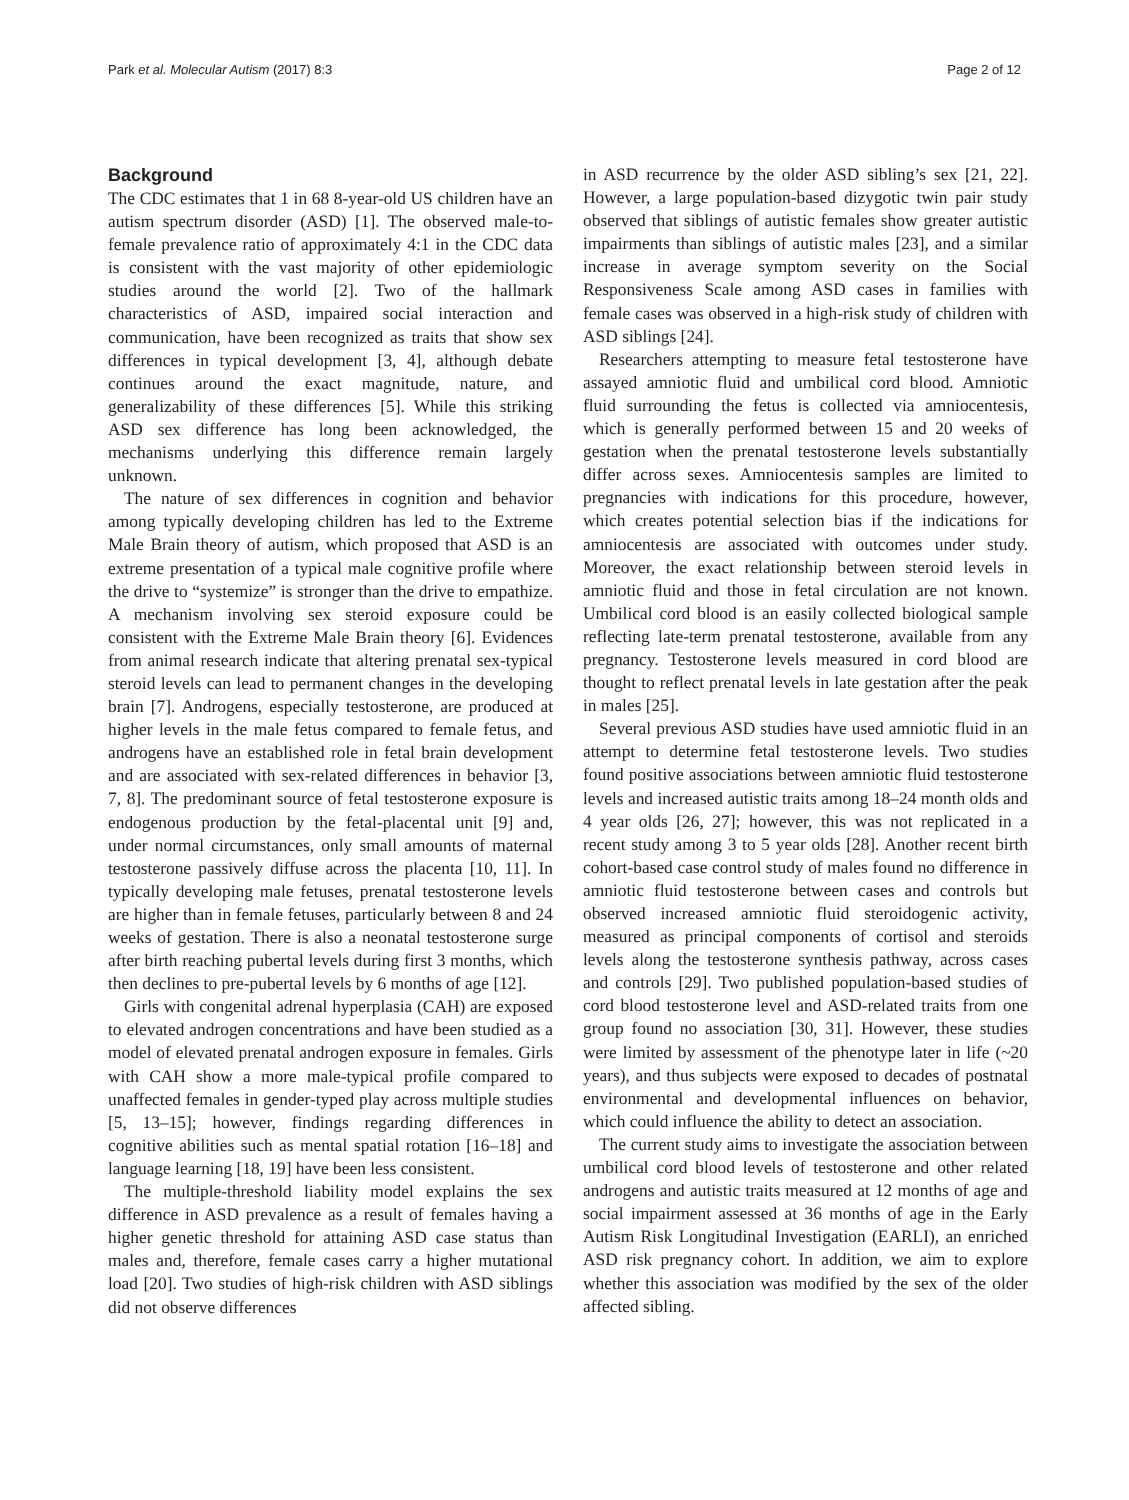Park et al. Molecular Autism (2017) 8:3 Page 2 of 12
Background
The CDC estimates that 1 in 68 8-year-old US children have an autism spectrum disorder (ASD) [1]. The observed male-to-female prevalence ratio of approximately 4:1 in the CDC data is consistent with the vast majority of other epidemiologic studies around the world [2]. Two of the hallmark characteristics of ASD, impaired social interaction and communication, have been recognized as traits that show sex differences in typical development [3, 4], although debate continues around the exact magnitude, nature, and generalizability of these differences [5]. While this striking ASD sex difference has long been acknowledged, the mechanisms underlying this difference remain largely unknown.
The nature of sex differences in cognition and behavior among typically developing children has led to the Extreme Male Brain theory of autism, which proposed that ASD is an extreme presentation of a typical male cognitive profile where the drive to “systemize” is stronger than the drive to empathize. A mechanism involving sex steroid exposure could be consistent with the Extreme Male Brain theory [6]. Evidences from animal research indicate that altering prenatal sex-typical steroid levels can lead to permanent changes in the developing brain [7]. Androgens, especially testosterone, are produced at higher levels in the male fetus compared to female fetus, and androgens have an established role in fetal brain development and are associated with sex-related differences in behavior [3, 7, 8]. The predominant source of fetal testosterone exposure is endogenous production by the fetal-placental unit [9] and, under normal circumstances, only small amounts of maternal testosterone passively diffuse across the placenta [10, 11]. In typically developing male fetuses, prenatal testosterone levels are higher than in female fetuses, particularly between 8 and 24 weeks of gestation. There is also a neonatal testosterone surge after birth reaching pubertal levels during first 3 months, which then declines to pre-pubertal levels by 6 months of age [12].
Girls with congenital adrenal hyperplasia (CAH) are exposed to elevated androgen concentrations and have been studied as a model of elevated prenatal androgen exposure in females. Girls with CAH show a more male-typical profile compared to unaffected females in gender-typed play across multiple studies [5, 13–15]; however, findings regarding differences in cognitive abilities such as mental spatial rotation [16–18] and language learning [18, 19] have been less consistent.
The multiple-threshold liability model explains the sex difference in ASD prevalence as a result of females having a higher genetic threshold for attaining ASD case status than males and, therefore, female cases carry a higher mutational load [20]. Two studies of high-risk children with ASD siblings did not observe differences
in ASD recurrence by the older ASD sibling’s sex [21, 22]. However, a large population-based dizygotic twin pair study observed that siblings of autistic females show greater autistic impairments than siblings of autistic males [23], and a similar increase in average symptom severity on the Social Responsiveness Scale among ASD cases in families with female cases was observed in a high-risk study of children with ASD siblings [24].
Researchers attempting to measure fetal testosterone have assayed amniotic fluid and umbilical cord blood. Amniotic fluid surrounding the fetus is collected via amniocentesis, which is generally performed between 15 and 20 weeks of gestation when the prenatal testosterone levels substantially differ across sexes. Amniocentesis samples are limited to pregnancies with indications for this procedure, however, which creates potential selection bias if the indications for amniocentesis are associated with outcomes under study. Moreover, the exact relationship between steroid levels in amniotic fluid and those in fetal circulation are not known. Umbilical cord blood is an easily collected biological sample reflecting late-term prenatal testosterone, available from any pregnancy. Testosterone levels measured in cord blood are thought to reflect prenatal levels in late gestation after the peak in males [25].
Several previous ASD studies have used amniotic fluid in an attempt to determine fetal testosterone levels. Two studies found positive associations between amniotic fluid testosterone levels and increased autistic traits among 18–24 month olds and 4 year olds [26, 27]; however, this was not replicated in a recent study among 3 to 5 year olds [28]. Another recent birth cohort-based case control study of males found no difference in amniotic fluid testosterone between cases and controls but observed increased amniotic fluid steroidogenic activity, measured as principal components of cortisol and steroids levels along the testosterone synthesis pathway, across cases and controls [29]. Two published population-based studies of cord blood testosterone level and ASD-related traits from one group found no association [30, 31]. However, these studies were limited by assessment of the phenotype later in life (~20 years), and thus subjects were exposed to decades of postnatal environmental and developmental influences on behavior, which could influence the ability to detect an association.
The current study aims to investigate the association between umbilical cord blood levels of testosterone and other related androgens and autistic traits measured at 12 months of age and social impairment assessed at 36 months of age in the Early Autism Risk Longitudinal Investigation (EARLI), an enriched ASD risk pregnancy cohort. In addition, we aim to explore whether this association was modified by the sex of the older affected sibling.